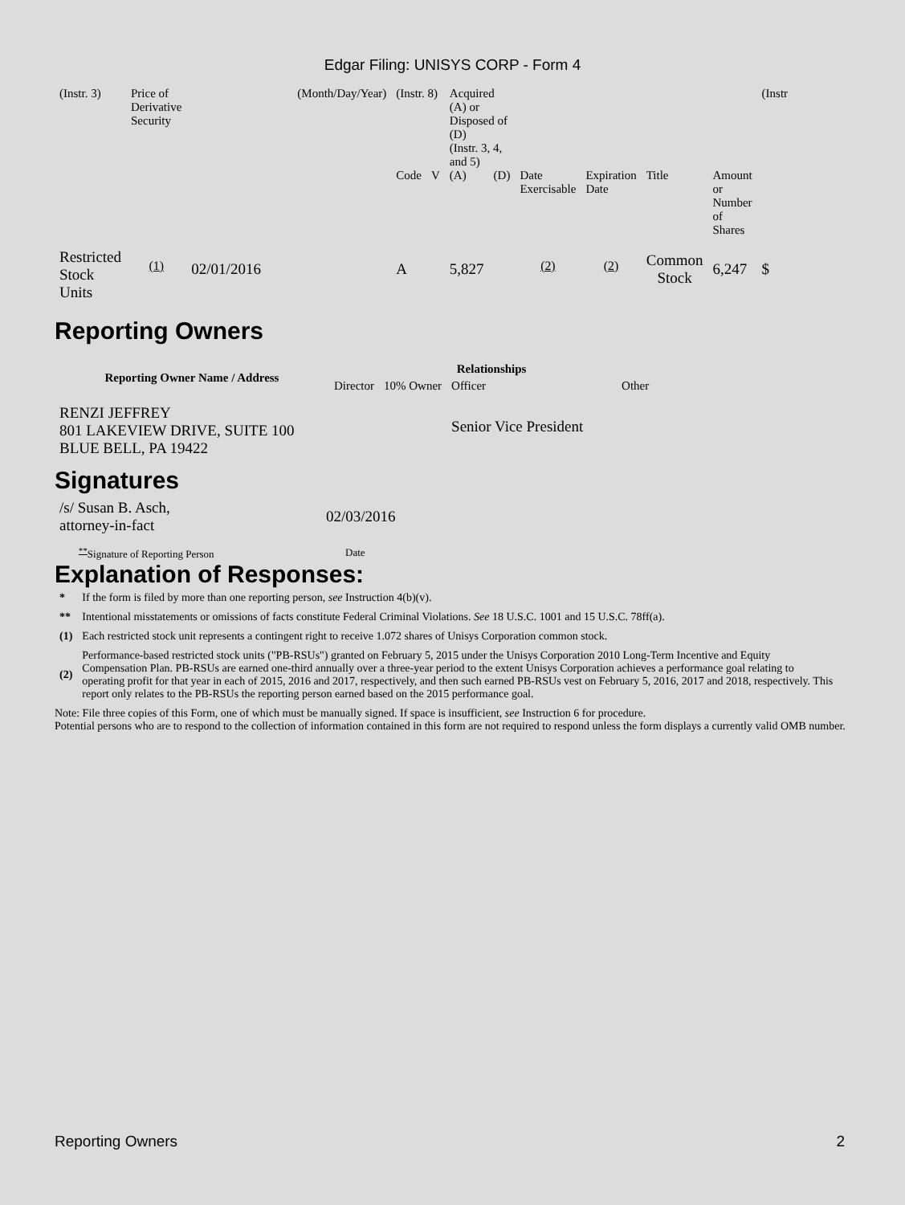Edgar Filing: UNISYS CORP - Form 4
| (Instr. 3) | Price of Derivative Security | | (Month/Day/Year) | (Instr. 8) | | Acquired (A) or Disposed of (D) (Instr. 3, 4, and 5) | | | | | | (Instr |
| | | | | Code | V | (A) | (D) | Date Exercisable | Expiration Date | Title | Amount or Number of Shares | |
| Restricted Stock Units | <sup>(1)</sup> | 02/01/2016 | | A | | 5,827 | | <sup>(2)</sup> | <sup>(2)</sup> | Common Stock | 6,247 | $ |
Reporting Owners
| Reporting Owner Name / Address | Relationships | | | |
| --- | --- | --- | --- | --- |
| | Director | 10% Owner | Officer | Other |
| RENZI JEFFREY 801 LAKEVIEW DRIVE, SUITE 100 BLUE BELL, PA 19422 | | | Senior Vice President | |
Signatures
| /s/ Susan B. Asch, attorney-in-fact | 02/03/2016 |
| <sup>**</sup> Signature of Reporting Person | Date |
Explanation of Responses:
| * | If the form is filed by more than one reporting person, see Instruction 4(b)(v). |
| ** | Intentional misstatements or omissions of facts constitute Federal Criminal Violations. See 18 U.S.C. 1001 and 15 U.S.C. 78ff(a). |
| (1) | Each restricted stock unit represents a contingent right to receive 1.072 shares of Unisys Corporation common stock. |
| (2) | Performance-based restricted stock units ("PB-RSUs") granted on February 5, 2015 under the Unisys Corporation 2010 Long-Term Incentive and Equity Compensation Plan. PB-RSUs are earned one-third annually over a three-year period to the extent Unisys Corporation achieves a performance goal relating to operating profit for that year in each of 2015, 2016 and 2017, respectively, and then such earned PB-RSUs vest on February 5, 2016, 2017 and 2018, respectively. This report only relates to the PB-RSUs the reporting person earned based on the 2015 performance goal. |
Note: File three copies of this Form, one of which must be manually signed. If space is insufficient, see Instruction 6 for procedure.
Potential persons who are to respond to the collection of information contained in this form are not required to respond unless the form displays a currently valid OMB number.
Reporting Owners 2